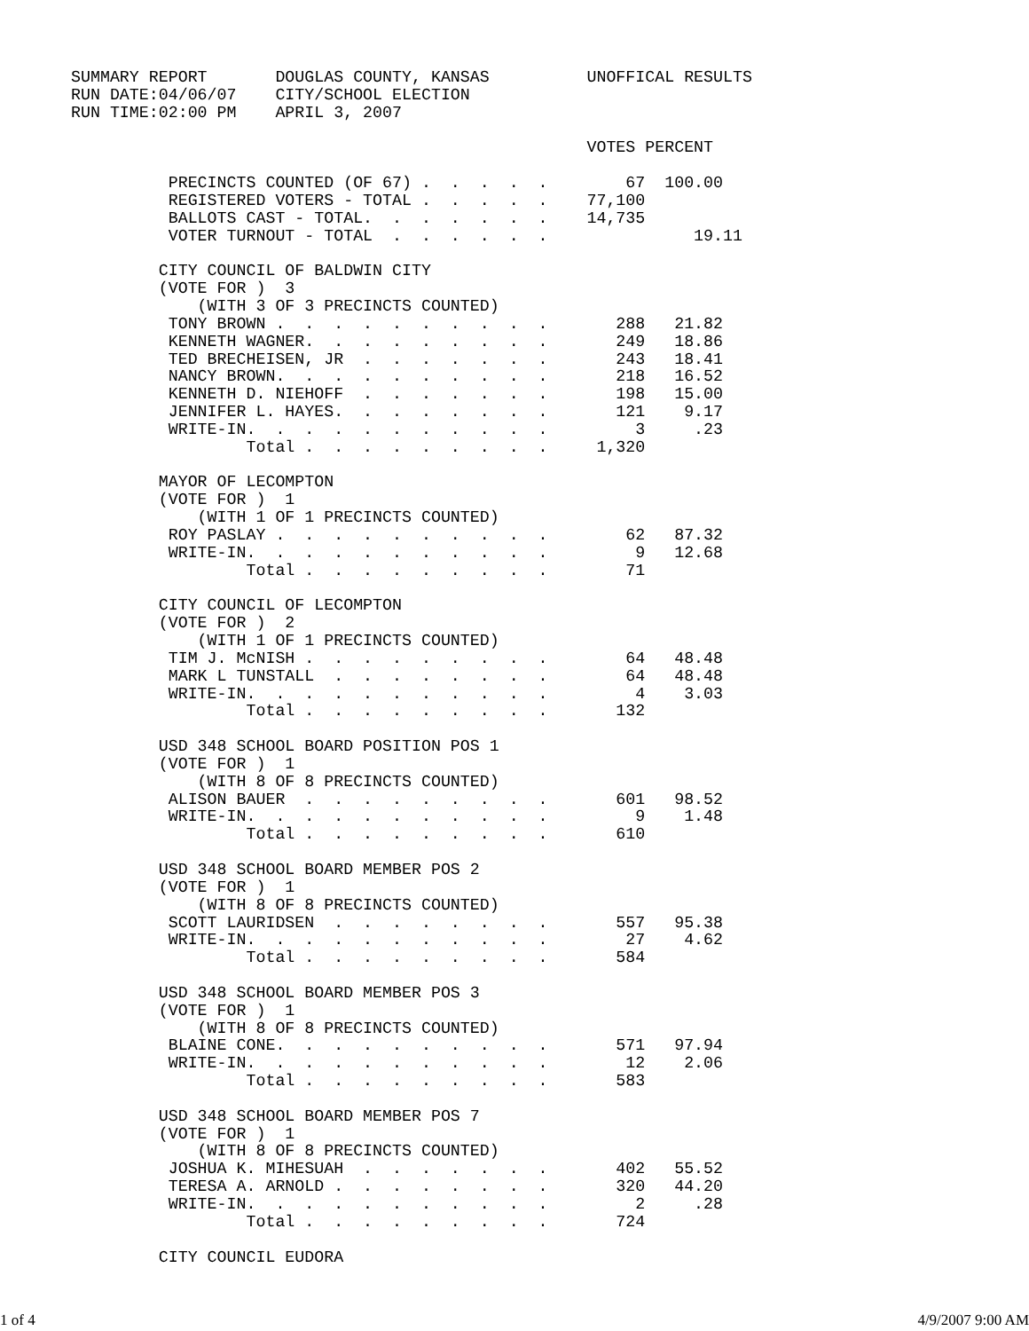SUMMARY REPORT       DOUGLAS COUNTY, KANSAS          UNOFFICAL RESULTS
RUN DATE:04/06/07    CITY/SCHOOL ELECTION
RUN TIME:02:00 PM    APRIL 3, 2007

                                                     VOTES PERCENT

          PRECINCTS COUNTED (OF 67) .  .  .  .  .        67  100.00
          REGISTERED VOTERS - TOTAL .  .  .  .  .    77,100
          BALLOTS CAST - TOTAL.  .  .  .  .  .  .    14,735
          VOTER TURNOUT - TOTAL  .  .  .  .  .  .               19.11

         CITY COUNCIL OF BALDWIN CITY
         (VOTE FOR )  3
             (WITH 3 OF 3 PRECINCTS COUNTED)
          TONY BROWN .  .  .  .  .  .  .  .  .  .       288   21.82
          KENNETH WAGNER.  .  .  .  .  .  .  .  .       249   18.86
          TED BRECHEISEN, JR  .  .  .  .  .  .  .       243   18.41
          NANCY BROWN.  .  .  .  .  .  .  .  .  .       218   16.52
          KENNETH D. NIEHOFF  .  .  .  .  .  .  .       198   15.00
          JENNIFER L. HAYES.  .  .  .  .  .  .  .       121    9.17
          WRITE-IN.  .  .  .  .  .  .  .  .  .  .         3     .23
                  Total .  .  .  .  .  .  .  .  .     1,320

         MAYOR OF LECOMPTON
         (VOTE FOR )  1
             (WITH 1 OF 1 PRECINCTS COUNTED)
          ROY PASLAY .  .  .  .  .  .  .  .  .  .        62   87.32
          WRITE-IN.  .  .  .  .  .  .  .  .  .  .         9   12.68
                  Total .  .  .  .  .  .  .  .  .        71

         CITY COUNCIL OF LECOMPTON
         (VOTE FOR )  2
             (WITH 1 OF 1 PRECINCTS COUNTED)
          TIM J. McNISH .  .  .  .  .  .  .  .  .        64   48.48
          MARK L TUNSTALL  .  .  .  .  .  .  .  .        64   48.48
          WRITE-IN.  .  .  .  .  .  .  .  .  .  .         4    3.03
                  Total .  .  .  .  .  .  .  .  .       132

         USD 348 SCHOOL BOARD POSITION POS 1
         (VOTE FOR )  1
             (WITH 8 OF 8 PRECINCTS COUNTED)
          ALISON BAUER  .  .  .  .  .  .  .  .  .       601   98.52
          WRITE-IN.  .  .  .  .  .  .  .  .  .  .         9    1.48
                  Total .  .  .  .  .  .  .  .  .       610

         USD 348 SCHOOL BOARD MEMBER POS 2
         (VOTE FOR )  1
             (WITH 8 OF 8 PRECINCTS COUNTED)
          SCOTT LAURIDSEN  .  .  .  .  .  .  .  .       557   95.38
          WRITE-IN.  .  .  .  .  .  .  .  .  .  .        27    4.62
                  Total .  .  .  .  .  .  .  .  .       584

         USD 348 SCHOOL BOARD MEMBER POS 3
         (VOTE FOR )  1
             (WITH 8 OF 8 PRECINCTS COUNTED)
          BLAINE CONE.  .  .  .  .  .  .  .  .  .       571   97.94
          WRITE-IN.  .  .  .  .  .  .  .  .  .  .        12    2.06
                  Total .  .  .  .  .  .  .  .  .       583

         USD 348 SCHOOL BOARD MEMBER POS 7
         (VOTE FOR )  1
             (WITH 8 OF 8 PRECINCTS COUNTED)
          JOSHUA K. MIHESUAH  .  .  .  .  .  .  .       402   55.52
          TERESA A. ARNOLD .  .  .  .  .  .  .  .       320   44.20
          WRITE-IN.  .  .  .  .  .  .  .  .  .  .         2     .28
                  Total .  .  .  .  .  .  .  .  .       724

         CITY COUNCIL EUDORA
1 of 4 4/9/2007 9:00 AM